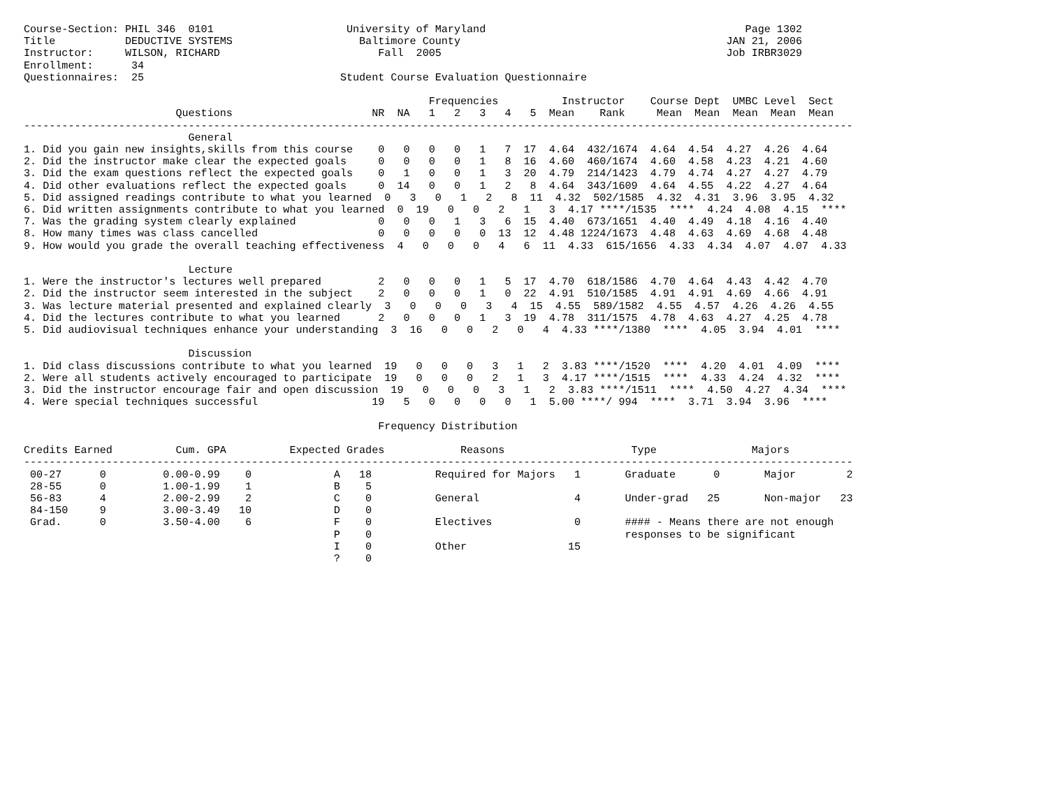Course-Section: PHIL 346  0101                     University of Maryland                                         Page 1302
Title           DEDUCTIVE SYSTEMS                    Baltimore County                                          JAN 21, 2006
Instructor:     WILSON, RICHARD                         Fall  2005                                             Job IRBR3029
Enrollment:      34
Questionnaires:  25                               Student Course Evaluation Questionnaire

                                                                Frequencies          Instructor    Course Dept  UMBC Level  Sect
                        Questions                      NR  NA   1   2   3   4   5  Mean    Rank     Mean  Mean  Mean  Mean  Mean
-----------------------------------------------------------------------------------------------------------------------------------
                          General
1. Did you gain new insights,skills from this course    0   0   0   0   1   7  17  4.64  432/1674  4.64  4.54  4.27  4.26  4.64
2. Did the instructor make clear the expected goals     0   0   0   0   1   8  16  4.60  460/1674  4.60  4.58  4.23  4.21  4.60
3. Did the exam questions reflect the expected goals    0   1   0   0   1   3  20  4.79  214/1423  4.79  4.74  4.27  4.27  4.79
4. Did other evaluations reflect the expected goals     0  14   0   0   1   2   8  4.64  343/1609  4.64  4.55  4.22  4.27  4.64
5. Did assigned readings contribute to what you learned  0   3   0   1   2   8  11  4.32  502/1585  4.32  4.31  3.96  3.95  4.32
6. Did written assignments contribute to what you learned  0  19   0   0   2   1   3  4.17 ****/1535  ****  4.24  4.08  4.15  ****
7. Was the grading system clearly explained             0   0   0   1   3   6  15  4.40  673/1651  4.40  4.49  4.18  4.16  4.40
8. How many times was class cancelled                   0   0   0   0   0  13  12  4.48 1224/1673  4.48  4.63  4.69  4.68  4.48
9. How would you grade the overall teaching effectiveness  4   0   0   0   4   6  11  4.33  615/1656  4.33  4.34  4.07  4.07  4.33

                          Lecture
1. Were the instructor's lectures well prepared         2   0   0   0   1   5  17  4.70  618/1586  4.70  4.64  4.43  4.42  4.70
2. Did the instructor seem interested in the subject    2   0   0   0   1   0  22  4.91  510/1585  4.91  4.91  4.69  4.66  4.91
3. Was lecture material presented and explained clearly  3   0   0   0   3   4  15  4.55  589/1582  4.55  4.57  4.26  4.26  4.55
4. Did the lectures contribute to what you learned      2   0   0   0   1   3  19  4.78  311/1575  4.78  4.63  4.27  4.25  4.78
5. Did audiovisual techniques enhance your understanding  3  16   0   0   2   0   4  4.33 ****/1380  ****  4.05  3.94  4.01  ****

                          Discussion
1. Did class discussions contribute to what you learned  19   0   0   0   3   1   2  3.83 ****/1520  ****  4.20  4.01  4.09  ****
2. Were all students actively encouraged to participate  19   0   0   0   2   1   3  4.17 ****/1515  ****  4.33  4.24  4.32  ****
3. Did the instructor encourage fair and open discussion  19   0   0   0   3   1   2  3.83 ****/1511  ****  4.50  4.27  4.34  ****
4. Were special techniques successful                  19   5   0   0   0   0   1  5.00 ****/ 994  ****  3.71  3.94  3.96  ****

                                                        Frequency Distribution

Credits Earned          Cum. GPA          Expected Grades            Reasons                    Type               Majors
-----------------------------------------------------------------------------------------------------------------------------------
 00-27      0         0.00-0.99    0             A   18          Required for Majors   1       Graduate      0       Major        2
 28-55      0         1.00-1.99    1             B    5
 56-83      4         2.00-2.99    2             C    0          General               4       Under-grad   25       Non-major   23
 84-150     9         3.00-3.49   10             D    0
 Grad.      0         3.50-4.00    6             F    0          Electives             0       #### - Means there are not enough
                                                 P    0                                        responses to be significant
                                                 I    0          Other                15
                                                 ?    0